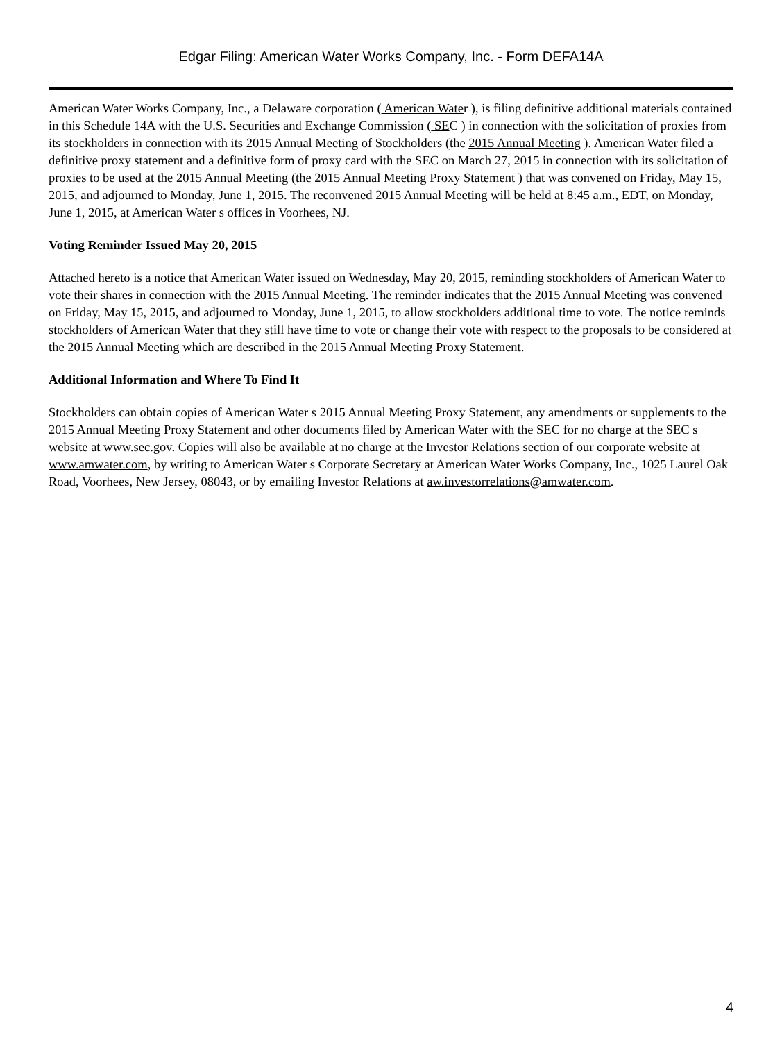Edgar Filing: American Water Works Company, Inc. - Form DEFA14A
American Water Works Company, Inc., a Delaware corporation ( American Water ), is filing definitive additional materials contained in this Schedule 14A with the U.S. Securities and Exchange Commission ( SEC ) in connection with the solicitation of proxies from its stockholders in connection with its 2015 Annual Meeting of Stockholders (the 2015 Annual Meeting ). American Water filed a definitive proxy statement and a definitive form of proxy card with the SEC on March 27, 2015 in connection with its solicitation of proxies to be used at the 2015 Annual Meeting (the 2015 Annual Meeting Proxy Statement ) that was convened on Friday, May 15, 2015, and adjourned to Monday, June 1, 2015. The reconvened 2015 Annual Meeting will be held at 8:45 a.m., EDT, on Monday, June 1, 2015, at American Water s offices in Voorhees, NJ.
Voting Reminder Issued May 20, 2015
Attached hereto is a notice that American Water issued on Wednesday, May 20, 2015, reminding stockholders of American Water to vote their shares in connection with the 2015 Annual Meeting. The reminder indicates that the 2015 Annual Meeting was convened on Friday, May 15, 2015, and adjourned to Monday, June 1, 2015, to allow stockholders additional time to vote. The notice reminds stockholders of American Water that they still have time to vote or change their vote with respect to the proposals to be considered at the 2015 Annual Meeting which are described in the 2015 Annual Meeting Proxy Statement.
Additional Information and Where To Find It
Stockholders can obtain copies of American Water s 2015 Annual Meeting Proxy Statement, any amendments or supplements to the 2015 Annual Meeting Proxy Statement and other documents filed by American Water with the SEC for no charge at the SEC s website at www.sec.gov. Copies will also be available at no charge at the Investor Relations section of our corporate website at www.amwater.com, by writing to American Water s Corporate Secretary at American Water Works Company, Inc., 1025 Laurel Oak Road, Voorhees, New Jersey, 08043, or by emailing Investor Relations at aw.investorrelations@amwater.com.
4